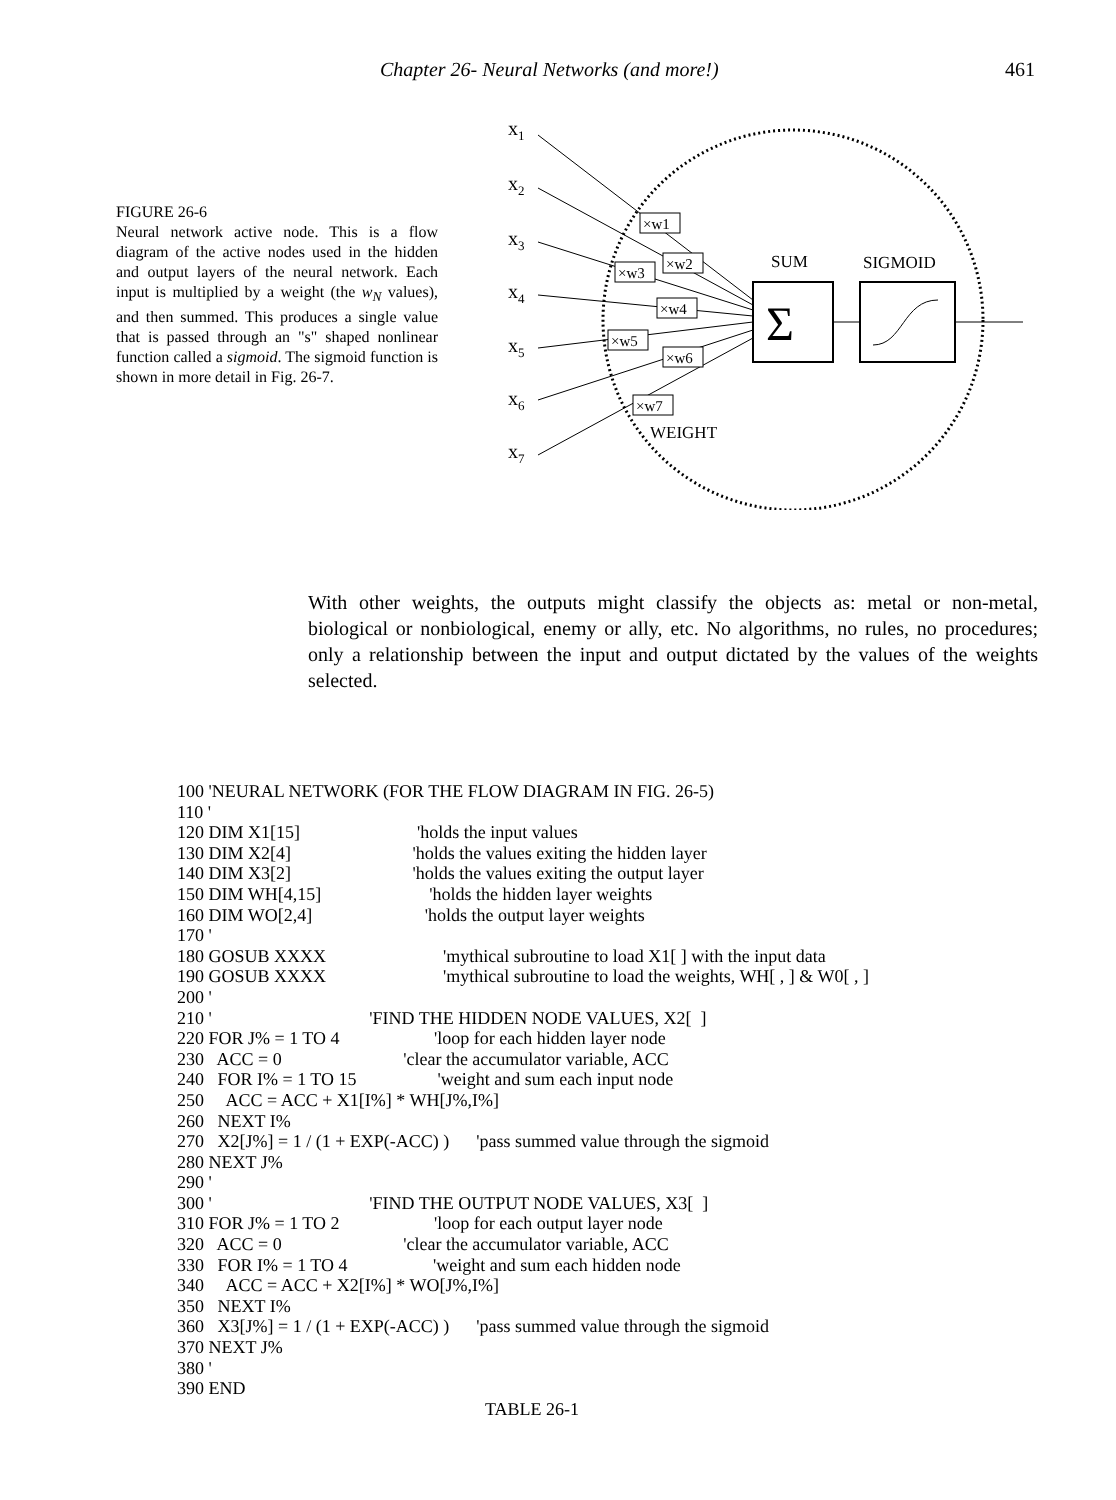Chapter 26- Neural Networks (and more!) 461
FIGURE 26-6
Neural network active node. This is a flow diagram of the active nodes used in the hidden and output layers of the neural network. Each input is multiplied by a weight (the w<sub>N</sub> values), and then summed. This produces a single value that is passed through an "s" shaped nonlinear function called a sigmoid. The sigmoid function is shown in more detail in Fig. 26-7.
x1
x2
x3
x4
x5
x6
x7
×w1
×w2
×w3
×w4
×w5
×w6
×w7
SUM
SIGMOID
Σ
WEIGHT
With other weights, the outputs might classify the objects as: metal or non-metal, biological or nonbiological, enemy or ally, etc. No algorithms, no rules, no procedures; only a relationship between the input and output dictated by the values of the weights selected.
100 'NEURAL NETWORK (FOR THE FLOW DIAGRAM IN FIG. 26-5)
110 '
120 DIM X1[15]                          'holds the input values
130 DIM X2[4]                           'holds the values exiting the hidden layer
140 DIM X3[2]                           'holds the values exiting the output layer
150 DIM WH[4,15]                        'holds the hidden layer weights
160 DIM WO[2,4]                         'holds the output layer weights
170 '
180 GOSUB XXXX                          'mythical subroutine to load X1[ ] with the input data
190 GOSUB XXXX                          'mythical subroutine to load the weights, WH[ , ] & W0[ , ]
200 '
210 '                                   'FIND THE HIDDEN NODE VALUES, X2[  ]
220 FOR J% = 1 TO 4                     'loop for each hidden layer node
230   ACC = 0                           'clear the accumulator variable, ACC
240   FOR I% = 1 TO 15                  'weight and sum each input node
250     ACC = ACC + X1[I%] * WH[J%,I%]
260   NEXT I%
270   X2[J%] = 1 / (1 + EXP(-ACC) )      'pass summed value through the sigmoid
280 NEXT J%
290 '
300 '                                   'FIND THE OUTPUT NODE VALUES, X3[  ]
310 FOR J% = 1 TO 2                     'loop for each output layer node
320   ACC = 0                           'clear the accumulator variable, ACC
330   FOR I% = 1 TO 4                   'weight and sum each hidden node
340     ACC = ACC + X2[I%] * WO[J%,I%]
350   NEXT I%
360   X3[J%] = 1 / (1 + EXP(-ACC) )      'pass summed value through the sigmoid
370 NEXT J%
380 '
390 END
TABLE 26-1